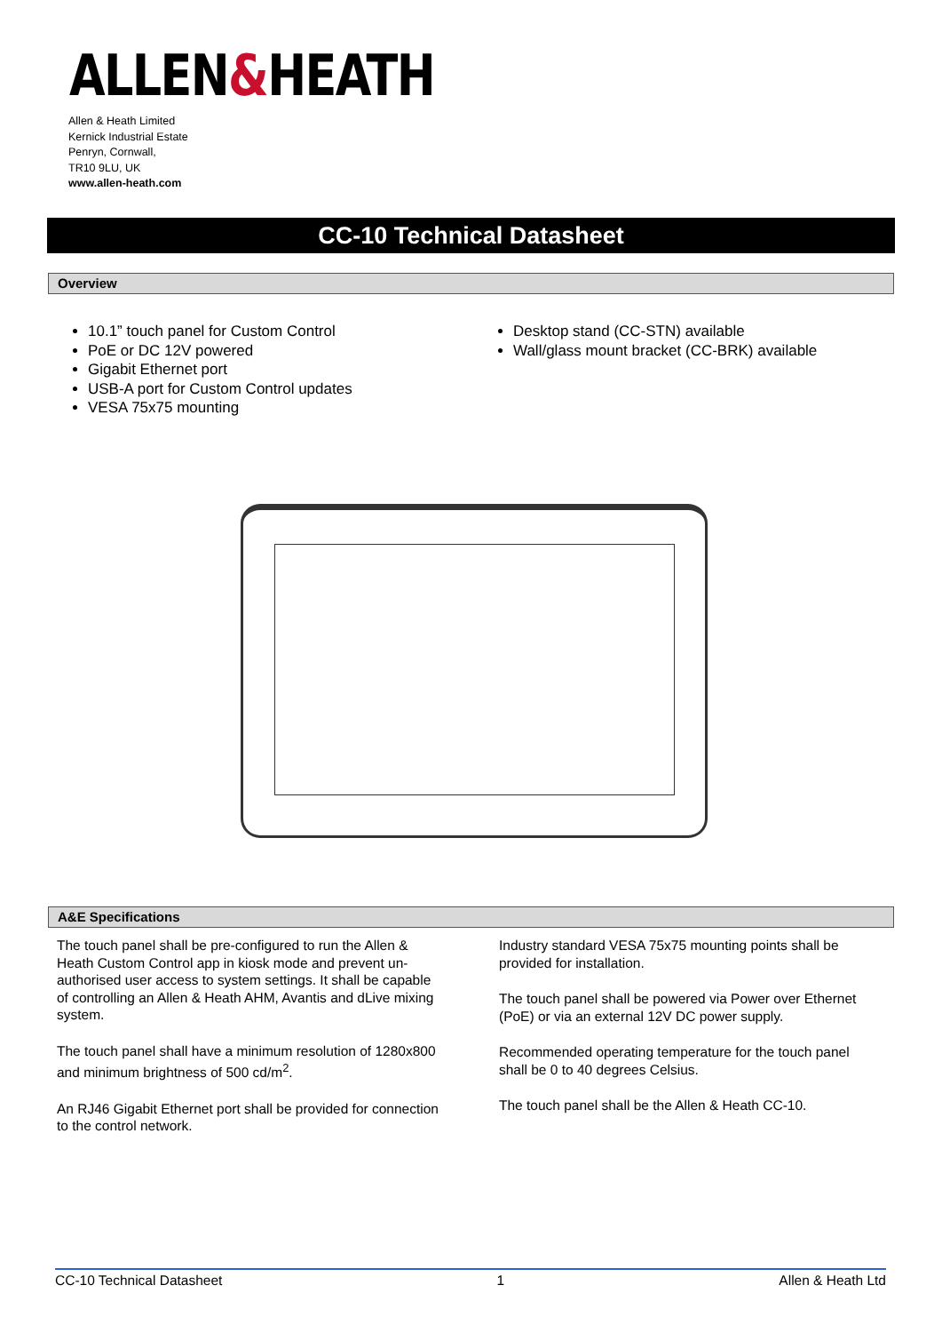ALLEN&HEATH
Allen & Heath Limited
Kernick Industrial Estate
Penryn, Cornwall,
TR10 9LU, UK
www.allen-heath.com
CC-10 Technical Datasheet
Overview
10.1” touch panel for Custom Control
PoE or DC 12V powered
Gigabit Ethernet port
USB-A port for Custom Control updates
VESA 75x75 mounting
Desktop stand (CC-STN) available
Wall/glass mount bracket (CC-BRK) available
A&E Specifications
The touch panel shall be pre-configured to run the Allen & Heath Custom Control app in kiosk mode and prevent un-authorised user access to system settings. It shall be capable of controlling an Allen & Heath AHM, Avantis and dLive mixing system.
The touch panel shall have a minimum resolution of 1280x800 and minimum brightness of 500 cd/m<sup>2</sup>.
An RJ46 Gigabit Ethernet port shall be provided for connection to the control network.
Industry standard VESA 75x75 mounting points shall be provided for installation.
The touch panel shall be powered via Power over Ethernet (PoE) or via an external 12V DC power supply.
Recommended operating temperature for the touch panel shall be 0 to 40 degrees Celsius.
The touch panel shall be the Allen & Heath CC-10.
CC-10 Technical Datasheet 1 Allen & Heath Ltd